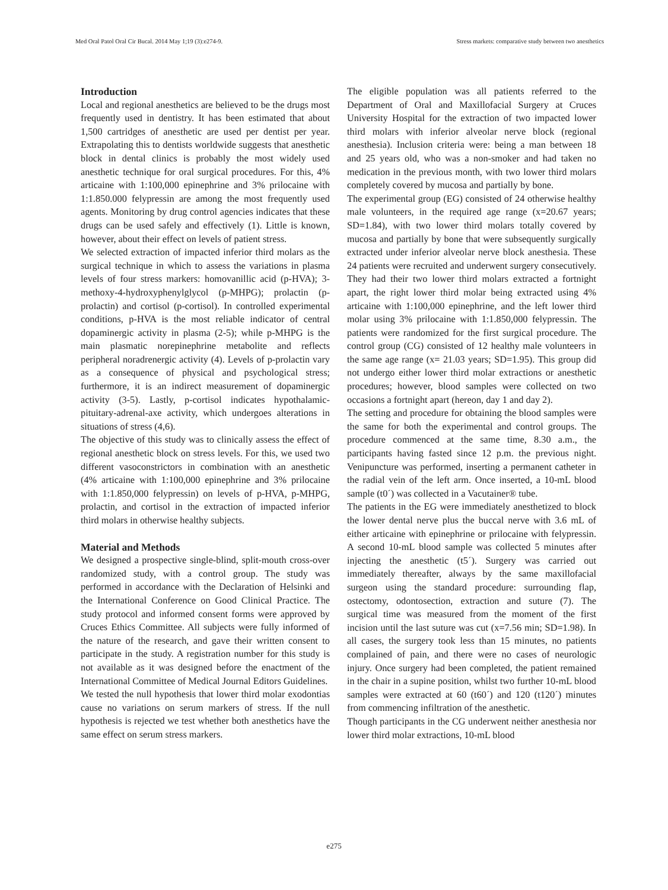Med Oral Patol Oral Cir Bucal. 2014 May 1;19 (3):e274-9. Stress markets: comparative study between two anesthetics
Introduction
Local and regional anesthetics are believed to be the drugs most frequently used in dentistry. It has been estimated that about 1,500 cartridges of anesthetic are used per dentist per year. Extrapolating this to dentists worldwide suggests that anesthetic block in dental clinics is probably the most widely used anesthetic technique for oral surgical procedures. For this, 4% articaine with 1:100,000 epinephrine and 3% prilocaine with 1:1.850.000 felypressin are among the most frequently used agents. Monitoring by drug control agencies indicates that these drugs can be used safely and effectively (1). Little is known, however, about their effect on levels of patient stress.
We selected extraction of impacted inferior third molars as the surgical technique in which to assess the variations in plasma levels of four stress markers: homovanillic acid (p-HVA); 3-methoxy-4-hydroxyphenylglycol (p-MHPG); prolactin (p-prolactin) and cortisol (p-cortisol). In controlled experimental conditions, p-HVA is the most reliable indicator of central dopaminergic activity in plasma (2-5); while p-MHPG is the main plasmatic norepinephrine metabolite and reflects peripheral noradrenergic activity (4). Levels of p-prolactin vary as a consequence of physical and psychological stress; furthermore, it is an indirect measurement of dopaminergic activity (3-5). Lastly, p-cortisol indicates hypothalamic-pituitary-adrenal-axe activity, which undergoes alterations in situations of stress (4,6).
The objective of this study was to clinically assess the effect of regional anesthetic block on stress levels. For this, we used two different vasoconstrictors in combination with an anesthetic (4% articaine with 1:100,000 epinephrine and 3% prilocaine with 1:1.850,000 felypressin) on levels of p-HVA, p-MHPG, prolactin, and cortisol in the extraction of impacted inferior third molars in otherwise healthy subjects.
Material and Methods
We designed a prospective single-blind, split-mouth cross-over randomized study, with a control group. The study was performed in accordance with the Declaration of Helsinki and the International Conference on Good Clinical Practice. The study protocol and informed consent forms were approved by Cruces Ethics Committee. All subjects were fully informed of the nature of the research, and gave their written consent to participate in the study. A registration number for this study is not available as it was designed before the enactment of the International Committee of Medical Journal Editors Guidelines.
We tested the null hypothesis that lower third molar exodontias cause no variations on serum markers of stress. If the null hypothesis is rejected we test whether both anesthetics have the same effect on serum stress markers.
The eligible population was all patients referred to the Department of Oral and Maxillofacial Surgery at Cruces University Hospital for the extraction of two impacted lower third molars with inferior alveolar nerve block (regional anesthesia). Inclusion criteria were: being a man between 18 and 25 years old, who was a non-smoker and had taken no medication in the previous month, with two lower third molars completely covered by mucosa and partially by bone.
The experimental group (EG) consisted of 24 otherwise healthy male volunteers, in the required age range (x=20.67 years; SD=1.84), with two lower third molars totally covered by mucosa and partially by bone that were subsequently surgically extracted under inferior alveolar nerve block anesthesia. These 24 patients were recruited and underwent surgery consecutively. They had their two lower third molars extracted a fortnight apart, the right lower third molar being extracted using 4% articaine with 1:100,000 epinephrine, and the left lower third molar using 3% prilocaine with 1:1.850,000 felypressin. The patients were randomized for the first surgical procedure. The control group (CG) consisted of 12 healthy male volunteers in the same age range (x= 21.03 years; SD=1.95). This group did not undergo either lower third molar extractions or anesthetic procedures; however, blood samples were collected on two occasions a fortnight apart (hereon, day 1 and day 2).
The setting and procedure for obtaining the blood samples were the same for both the experimental and control groups. The procedure commenced at the same time, 8.30 a.m., the participants having fasted since 12 p.m. the previous night. Venipuncture was performed, inserting a permanent catheter in the radial vein of the left arm. Once inserted, a 10-mL blood sample (t0´) was collected in a Vacutainer® tube.
The patients in the EG were immediately anesthetized to block the lower dental nerve plus the buccal nerve with 3.6 mL of either articaine with epinephrine or prilocaine with felypressin. A second 10-mL blood sample was collected 5 minutes after injecting the anesthetic (t5´). Surgery was carried out immediately thereafter, always by the same maxillofacial surgeon using the standard procedure: surrounding flap, ostectomy, odontosection, extraction and suture (7). The surgical time was measured from the moment of the first incision until the last suture was cut (x=7.56 min; SD=1.98). In all cases, the surgery took less than 15 minutes, no patients complained of pain, and there were no cases of neurologic injury. Once surgery had been completed, the patient remained in the chair in a supine position, whilst two further 10-mL blood samples were extracted at 60 (t60´) and 120 (t120´) minutes from commencing infiltration of the anesthetic.
Though participants in the CG underwent neither anesthesia nor lower third molar extractions, 10-mL blood
e275